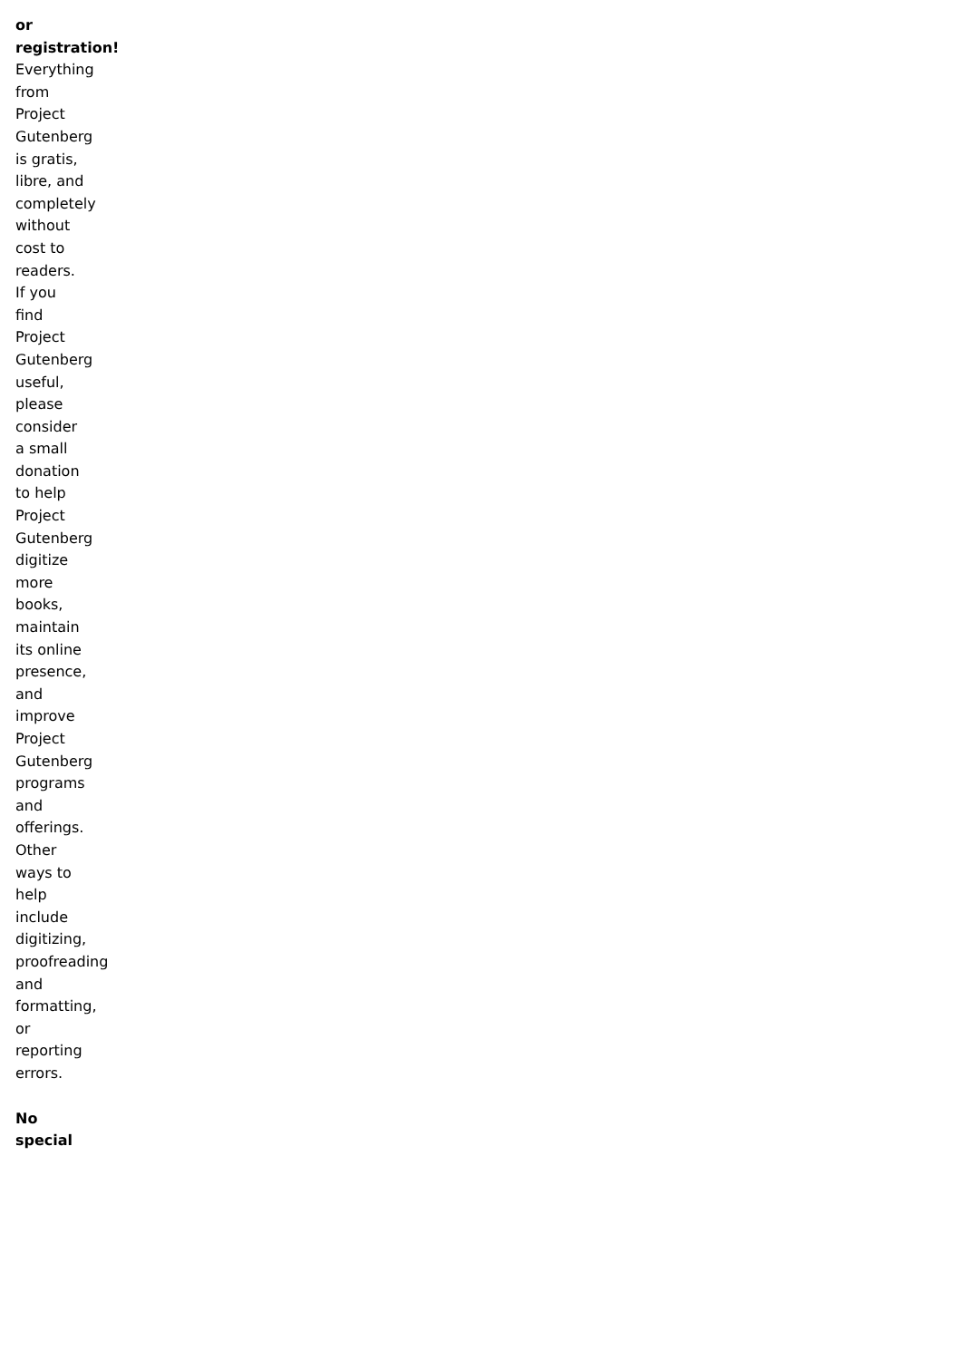or registration! Everything from Project Gutenberg is gratis, libre, and completely without cost to readers. If you find Project Gutenberg useful, please consider a small donation to help Project Gutenberg digitize more books, maintain its online presence, and improve Project Gutenberg programs and offerings. Other ways to help include digitizing, proofreading and formatting, or reporting errors.
No special